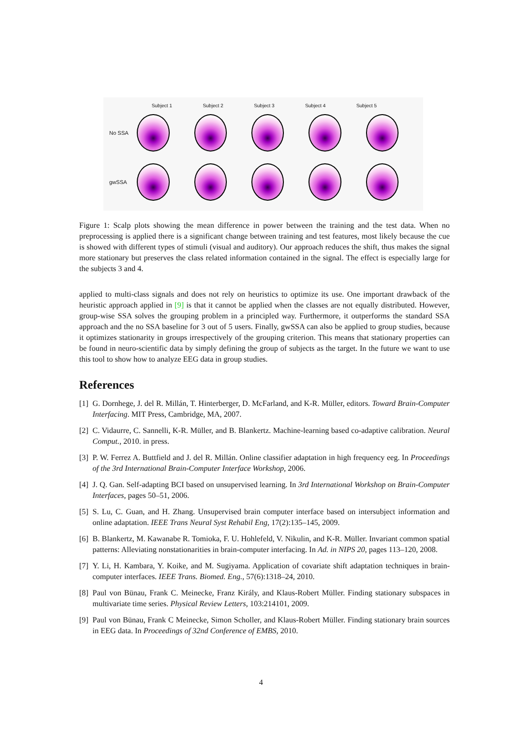Subject 1 Subject 2 Subject 3 Subject 4 Subject 5
No SSA
gwSSA
Figure 1: Scalp plots showing the mean difference in power between the training and the test data. When no preprocessing is applied there is a significant change between training and test features, most likely because the cue is showed with different types of stimuli (visual and auditory). Our approach reduces the shift, thus makes the signal more stationary but preserves the class related information contained in the signal. The effect is especially large for the subjects 3 and 4.
applied to multi-class signals and does not rely on heuristics to optimize its use. One important drawback of the heuristic approach applied in [9] is that it cannot be applied when the classes are not equally distributed. However, group-wise SSA solves the grouping problem in a principled way. Furthermore, it outperforms the standard SSA approach and the no SSA baseline for 3 out of 5 users. Finally, gwSSA can also be applied to group studies, because it optimizes stationarity in groups irrespectively of the grouping criterion. This means that stationary properties can be found in neuro-scientific data by simply defining the group of subjects as the target. In the future we want to use this tool to show how to analyze EEG data in group studies.
References
[1] G. Dornhege, J. del R. Millán, T. Hinterberger, D. McFarland, and K-R. Müller, editors. Toward Brain-Computer Interfacing. MIT Press, Cambridge, MA, 2007.
[2] C. Vidaurre, C. Sannelli, K-R. Müller, and B. Blankertz. Machine-learning based co-adaptive calibration. Neural Comput., 2010. in press.
[3] P. W. Ferrez A. Buttfield and J. del R. Millán. Online classifier adaptation in high frequency eeg. In Proceedings of the 3rd International Brain-Computer Interface Workshop, 2006.
[4] J. Q. Gan. Self-adapting BCI based on unsupervised learning. In 3rd International Workshop on Brain-Computer Interfaces, pages 50–51, 2006.
[5] S. Lu, C. Guan, and H. Zhang. Unsupervised brain computer interface based on intersubject information and online adaptation. IEEE Trans Neural Syst Rehabil Eng, 17(2):135–145, 2009.
[6] B. Blankertz, M. Kawanabe R. Tomioka, F. U. Hohlefeld, V. Nikulin, and K-R. Müller. Invariant common spatial patterns: Alleviating nonstationarities in brain-computer interfacing. In Ad. in NIPS 20, pages 113–120, 2008.
[7] Y. Li, H. Kambara, Y. Koike, and M. Sugiyama. Application of covariate shift adaptation techniques in brain-computer interfaces. IEEE Trans. Biomed. Eng., 57(6):1318–24, 2010.
[8] Paul von Bünau, Frank C. Meinecke, Franz Király, and Klaus-Robert Müller. Finding stationary subspaces in multivariate time series. Physical Review Letters, 103:214101, 2009.
[9] Paul von Bünau, Frank C Meinecke, Simon Scholler, and Klaus-Robert Müller. Finding stationary brain sources in EEG data. In Proceedings of 32nd Conference of EMBS, 2010.
4